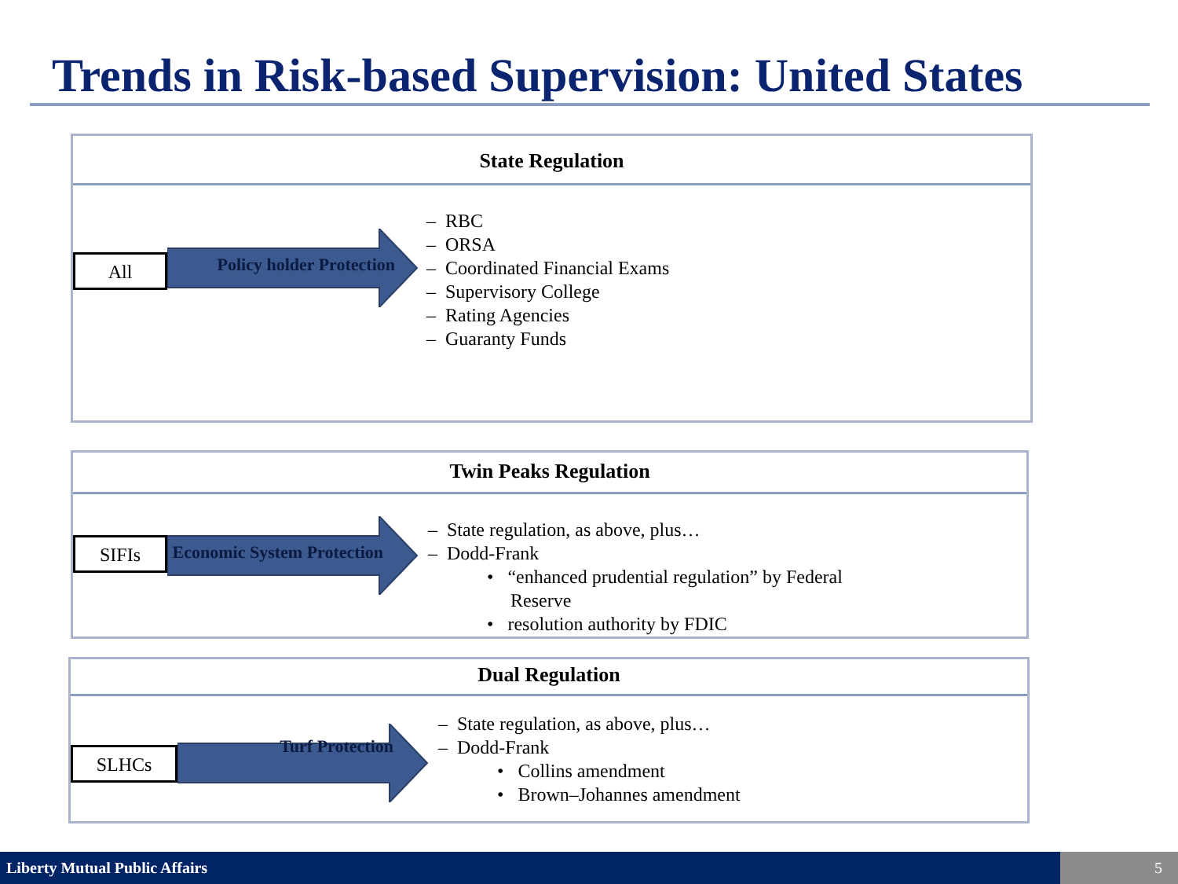Trends in Risk-based Supervision: United States
State Regulation
All
Policy holder Protection
– RBC
– ORSA
– Coordinated Financial Exams
– Supervisory College
– Rating Agencies
– Guaranty Funds
Twin Peaks Regulation
SIFIs
Economic System Protection
– State regulation, as above, plus…
– Dodd-Frank
• “enhanced prudential regulation” by Federal
Reserve
• resolution authority by FDIC
Dual Regulation
SLHCs
Turf Protection
– State regulation, as above, plus…
– Dodd-Frank
• Collins amendment
• Brown–Johannes amendment
Liberty Mutual Public Affairs 5